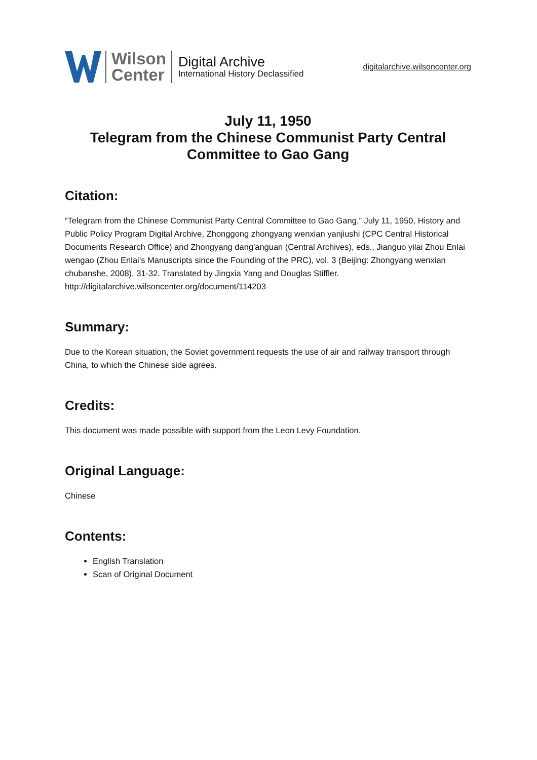Wilson
Center
Digital Archive
International History Declassified
digitalarchive.wilsoncenter.org
July 11, 1950
Telegram from the Chinese Communist Party Central Committee to Gao Gang
Citation:
“Telegram from the Chinese Communist Party Central Committee to Gao Gang,” July 11, 1950, History and Public Policy Program Digital Archive, Zhonggong zhongyang wenxian yanjiushi (CPC Central Historical Documents Research Office) and Zhongyang dang'anguan (Central Archives), eds., Jianguo yilai Zhou Enlai wengao (Zhou Enlai’s Manuscripts since the Founding of the PRC), vol. 3 (Beijing: Zhongyang wenxian chubanshe, 2008), 31-32. Translated by Jingxia Yang and Douglas Stiffler.
http://digitalarchive.wilsoncenter.org/document/114203
Summary:
Due to the Korean situation, the Soviet government requests the use of air and railway transport through China, to which the Chinese side agrees.
Credits:
This document was made possible with support from the Leon Levy Foundation.
Original Language:
Chinese
Contents:
English Translation
Scan of Original Document